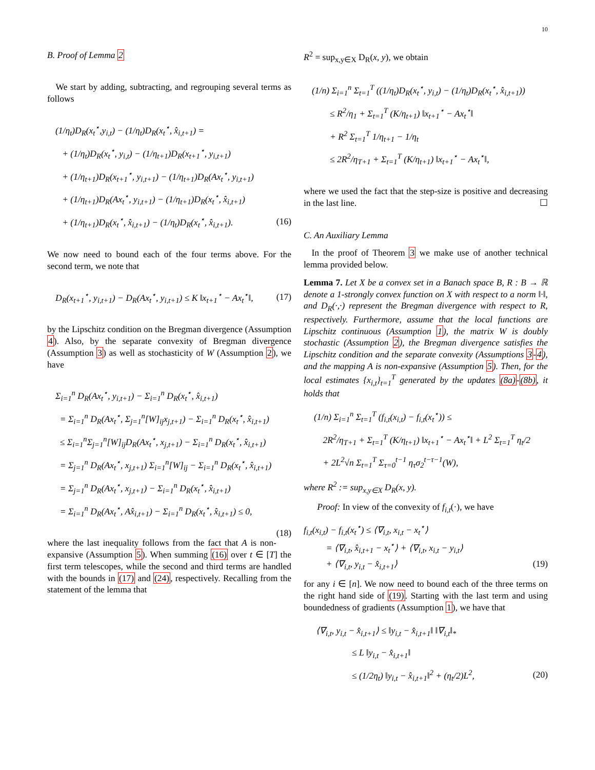10
B. Proof of Lemma 2
We start by adding, subtracting, and regrouping several terms as follows
(1/η<sub>t</sub>)D<sub>R</sub>(x<sub>t</sub><sup>⋆</sup>,y<sub>i,t</sub>) − (1/η<sub>t</sub>)D<sub>R</sub>(x<sub>t</sub><sup>⋆</sup>, x̂<sub>i,t+1</sub>) = + (1/η<sub>t</sub>)D<sub>R</sub>(x<sub>t</sub><sup>⋆</sup>, y<sub>i,t</sub>) − (1/η<sub>t+1</sub>)D<sub>R</sub>(x<sub>t+1</sub><sup>⋆</sup>, y<sub>i,t+1</sub>) + (1/η<sub>t+1</sub>)D<sub>R</sub>(x<sub>t+1</sub><sup>⋆</sup>, y<sub>i,t+1</sub>) − (1/η<sub>t+1</sub>)D<sub>R</sub>(Ax<sub>t</sub><sup>⋆</sup>, y<sub>i,t+1</sub>) + (1/η<sub>t+1</sub>)D<sub>R</sub>(Ax<sub>t</sub><sup>⋆</sup>, y<sub>i,t+1</sub>) − (1/η<sub>t+1</sub>)D<sub>R</sub>(x<sub>t</sub><sup>⋆</sup>, x̂<sub>i,t+1</sub>) + (1/η<sub>t+1</sub>)D<sub>R</sub>(x<sub>t</sub><sup>⋆</sup>, x̂<sub>i,t+1</sub>) − (1/η<sub>t</sub>)D<sub>R</sub>(x<sub>t</sub><sup>⋆</sup>, x̂<sub>i,t+1</sub>). (16)
We now need to bound each of the four terms above. For the second term, we note that
D<sub>R</sub>(x<sub>t+1</sub><sup>⋆</sup>, y<sub>i,t+1</sub>) − D<sub>R</sub>(Ax<sub>t</sub><sup>⋆</sup>, y<sub>i,t+1</sub>) ≤ K ‖x<sub>t+1</sub><sup>⋆</sup> − Ax<sub>t</sub><sup>⋆</sup>‖, (17)
by the Lipschitz condition on the Bregman divergence (Assumption 4). Also, by the separate convexity of Bregman divergence (Assumption 3) as well as stochasticity of W (Assumption 2), we have
Σ<sub>i=1</sub><sup>n</sup> D<sub>R</sub>(Ax<sub>t</sub><sup>⋆</sup>, y<sub>i,t+1</sub>) − Σ<sub>i=1</sub><sup>n</sup> D<sub>R</sub>(x<sub>t</sub><sup>⋆</sup>, x̂<sub>i,t+1</sub>) = Σ<sub>i=1</sub><sup>n</sup> D<sub>R</sub>(Ax<sub>t</sub><sup>⋆</sup>, Σ<sub>j=1</sub><sup>n</sup>[W]<sub>ij</sub>x<sub>j,t+1</sub>) − Σ<sub>i=1</sub><sup>n</sup> D<sub>R</sub>(x<sub>t</sub><sup>⋆</sup>, x̂<sub>i,t+1</sub>) ≤ Σ<sub>i=1</sub><sup>n</sup>Σ<sub>j=1</sub><sup>n</sup>[W]<sub>ij</sub>D<sub>R</sub>(Ax<sub>t</sub><sup>⋆</sup>, x<sub>j,t+1</sub>) − Σ<sub>i=1</sub><sup>n</sup> D<sub>R</sub>(x<sub>t</sub><sup>⋆</sup>, x̂<sub>i,t+1</sub>) = Σ<sub>j=1</sub><sup>n</sup> D<sub>R</sub>(Ax<sub>t</sub><sup>⋆</sup>, x<sub>j,t+1</sub>) Σ<sub>i=1</sub><sup>n</sup>[W]<sub>ij</sub> − Σ<sub>i=1</sub><sup>n</sup> D<sub>R</sub>(x<sub>t</sub><sup>⋆</sup>, x̂<sub>i,t+1</sub>) = Σ<sub>j=1</sub><sup>n</sup> D<sub>R</sub>(Ax<sub>t</sub><sup>⋆</sup>, x<sub>j,t+1</sub>) − Σ<sub>i=1</sub><sup>n</sup> D<sub>R</sub>(x<sub>t</sub><sup>⋆</sup>, x̂<sub>i,t+1</sub>) = Σ<sub>i=1</sub><sup>n</sup> D<sub>R</sub>(Ax<sub>t</sub><sup>⋆</sup>, Ax̂<sub>i,t+1</sub>) − Σ<sub>i=1</sub><sup>n</sup> D<sub>R</sub>(x<sub>t</sub><sup>⋆</sup>, x̂<sub>i,t+1</sub>) ≤ 0, (18)
where the last inequality follows from the fact that A is non-expansive (Assumption 5). When summing (16) over t ∈ [T] the first term telescopes, while the second and third terms are handled with the bounds in (17) and (24), respectively. Recalling from the statement of the lemma that
R<sup>2</sup> = sup<sub>x,y∈X</sub> D<sub>R</sub>(x, y), we obtain
(1/n) Σ<sub>i=1</sub><sup>n</sup> Σ<sub>t=1</sub><sup>T</sup> ((1/η<sub>t</sub>)D<sub>R</sub>(x<sub>t</sub><sup>⋆</sup>, y<sub>i,t</sub>) − (1/η<sub>t</sub>)D<sub>R</sub>(x<sub>t</sub><sup>⋆</sup>, x̂<sub>i,t+1</sub>)) ≤ R<sup>2</sup>/η<sub>1</sub> + Σ<sub>t=1</sub><sup>T</sup> (K/η<sub>t+1</sub>) ‖x<sub>t+1</sub><sup>⋆</sup> − Ax<sub>t</sub><sup>⋆</sup>‖ + R<sup>2</sup> Σ<sub>t=1</sub><sup>T</sup> 1/η<sub>t+1</sub> − 1/η<sub>t</sub> ≤ 2R<sup>2</sup>/η<sub>T+1</sub> + Σ<sub>t=1</sub><sup>T</sup> (K/η<sub>t+1</sub>) ‖x<sub>t+1</sub><sup>⋆</sup> − Ax<sub>t</sub><sup>⋆</sup>‖,
where we used the fact that the step-size is positive and decreasing in the last line. ☐
C. An Auxiliary Lemma
In the proof of Theorem 3 we make use of another technical lemma provided below.
Lemma 7. Let X be a convex set in a Banach space B, R : B → ℝ denote a 1-strongly convex function on X with respect to a norm ‖·‖, and D<sub>R</sub>(·,·) represent the Bregman divergence with respect to R, respectively. Furthermore, assume that the local functions are Lipschitz continuous (Assumption 1), the matrix W is doubly stochastic (Assumption 2), the Bregman divergence satisfies the Lipschitz condition and the separate convexity (Assumptions 3-4), and the mapping A is non-expansive (Assumption 5). Then, for the local estimates {x<sub>i,t</sub>}<sub>t=1</sub><sup>T</sup> generated by the updates (8a)-(8b), it holds that
(1/n) Σ<sub>i=1</sub><sup>n</sup> Σ<sub>t=1</sub><sup>T</sup> (f<sub>i,t</sub>(x<sub>i,t</sub>) − f<sub>i,t</sub>(x<sub>t</sub><sup>⋆</sup>)) ≤ 2R<sup>2</sup>/η<sub>T+1</sub> + Σ<sub>t=1</sub><sup>T</sup> (K/η<sub>t+1</sub>) ‖x<sub>t+1</sub><sup>⋆</sup> − Ax<sub>t</sub><sup>⋆</sup>‖ + L<sup>2</sup> Σ<sub>t=1</sub><sup>T</sup> η<sub>t</sub>/2 + 2L<sup>2</sup>√n Σ<sub>t=1</sub><sup>T</sup> Σ<sub>τ=0</sub><sup>t−1</sup> η<sub>τ</sub>σ<sub>2</sub><sup>t−τ−1</sup>(W),
where R<sup>2</sup> := sup<sub>x,y∈X</sub> D<sub>R</sub>(x, y).
Proof: In view of the convexity of f<sub>i,t</sub>(·), we have
f<sub>i,t</sub>(x<sub>i,t</sub>) − f<sub>i,t</sub>(x<sub>t</sub><sup>⋆</sup>) ≤ ⟨∇<sub>i,t</sub>, x<sub>i,t</sub> − x<sub>t</sub><sup>⋆</sup>⟩ = ⟨∇<sub>i,t</sub>, x̂<sub>i,t+1</sub> − x<sub>t</sub><sup>⋆</sup>⟩ + ⟨∇<sub>i,t</sub>, x<sub>i,t</sub> − y<sub>i,t</sub>⟩ + ⟨∇<sub>i,t</sub>, y<sub>i,t</sub> − x̂<sub>i,t+1</sub>⟩ (19)
for any i ∈ [n]. We now need to bound each of the three terms on the right hand side of (19). Starting with the last term and using boundedness of gradients (Assumption 1), we have that
⟨∇<sub>i,t</sub>, y<sub>i,t</sub> − x̂<sub>i,t+1</sub>⟩ ≤ ‖y<sub>i,t</sub> − x̂<sub>i,t+1</sub>‖ ‖∇<sub>i,t</sub>‖<sub>*</sub> ≤ L ‖y<sub>i,t</sub> − x̂<sub>i,t+1</sub>‖ ≤ (1/2η<sub>t</sub>) ‖y<sub>i,t</sub> − x̂<sub>i,t+1</sub>‖<sup>2</sup> + (η<sub>t</sub>/2)L<sup>2</sup>, (20)